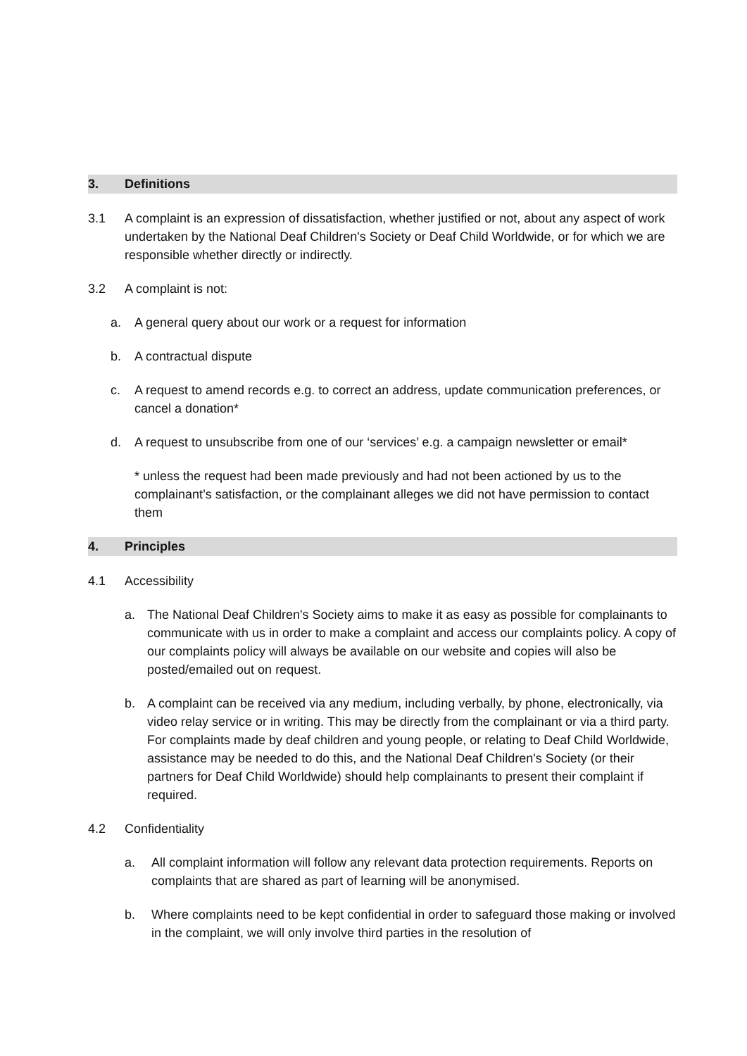3. Definitions
3.1 A complaint is an expression of dissatisfaction, whether justified or not, about any aspect of work undertaken by the National Deaf Children's Society or Deaf Child Worldwide, or for which we are responsible whether directly or indirectly.
3.2 A complaint is not:
a. A general query about our work or a request for information
b. A contractual dispute
c. A request to amend records e.g. to correct an address, update communication preferences, or cancel a donation*
d. A request to unsubscribe from one of our ‘services’ e.g. a campaign newsletter or email*
* unless the request had been made previously and had not been actioned by us to the complainant’s satisfaction, or the complainant alleges we did not have permission to contact them
4. Principles
4.1 Accessibility
a. The National Deaf Children's Society aims to make it as easy as possible for complainants to communicate with us in order to make a complaint and access our complaints policy. A copy of our complaints policy will always be available on our website and copies will also be posted/emailed out on request.
b. A complaint can be received via any medium, including verbally, by phone, electronically, via video relay service or in writing. This may be directly from the complainant or via a third party. For complaints made by deaf children and young people, or relating to Deaf Child Worldwide, assistance may be needed to do this, and the National Deaf Children's Society (or their partners for Deaf Child Worldwide) should help complainants to present their complaint if required.
4.2 Confidentiality
a. All complaint information will follow any relevant data protection requirements. Reports on complaints that are shared as part of learning will be anonymised.
b. Where complaints need to be kept confidential in order to safeguard those making or involved in the complaint, we will only involve third parties in the resolution of